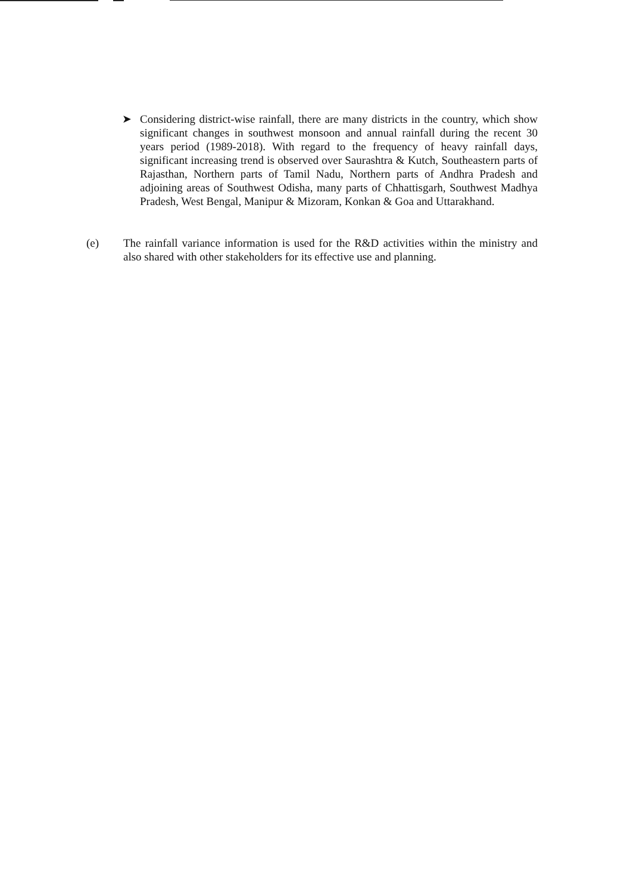➤ Considering district-wise rainfall, there are many districts in the country, which show significant changes in southwest monsoon and annual rainfall during the recent 30 years period (1989-2018). With regard to the frequency of heavy rainfall days, significant increasing trend is observed over Saurashtra & Kutch, Southeastern parts of Rajasthan, Northern parts of Tamil Nadu, Northern parts of Andhra Pradesh and adjoining areas of Southwest Odisha, many parts of Chhattisgarh, Southwest Madhya Pradesh, West Bengal, Manipur & Mizoram, Konkan & Goa and Uttarakhand.
(e) The rainfall variance information is used for the R&D activities within the ministry and also shared with other stakeholders for its effective use and planning.